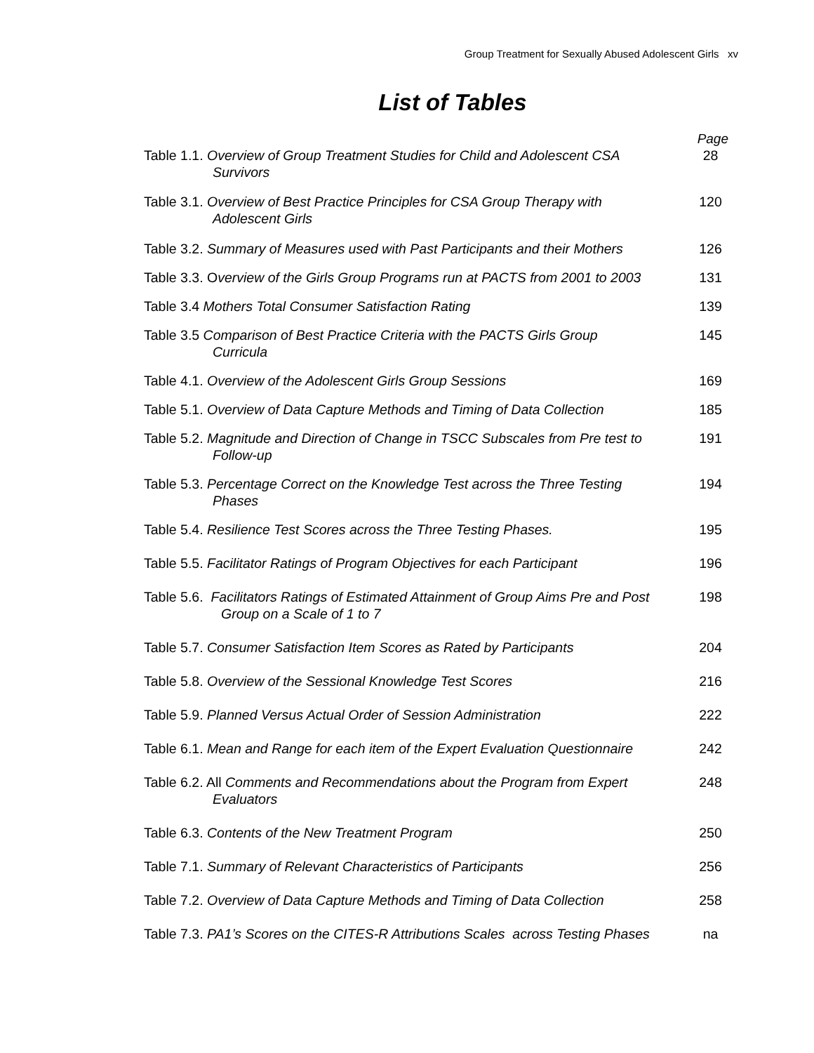Group Treatment for Sexually Abused Adolescent Girls xv
List of Tables
Page
Table 1.1. Overview of Group Treatment Studies for Child and Adolescent CSA
Survivors
28
Table 3.1. Overview of Best Practice Principles for CSA Group Therapy with
Adolescent Girls
120
Table 3.2. Summary of Measures used with Past Participants and their Mothers
126
Table 3.3. Overview of the Girls Group Programs run at PACTS from 2001 to 2003
131
Table 3.4 Mothers Total Consumer Satisfaction Rating 139
Table 3.5 Comparison of Best Practice Criteria with the PACTS Girls Group
Curricula
145
Table 4.1. Overview of the Adolescent Girls Group Sessions 169
Table 5.1. Overview of Data Capture Methods and Timing of Data Collection
185
Table 5.2. Magnitude and Direction of Change in TSCC Subscales from Pre test to
Follow-up
191
Table 5.3. Percentage Correct on the Knowledge Test across the Three Testing
Phases
194
Table 5.4. Resilience Test Scores across the Three Testing Phases. 195
Table 5.5. Facilitator Ratings of Program Objectives for each Participant
196
Table 5.6. Facilitators Ratings of Estimated Attainment of Group Aims Pre and Post
Group on a Scale of 1 to 7
198
Table 5.7. Consumer Satisfaction Item Scores as Rated by Participants
204
Table 5.8. Overview of the Sessional Knowledge Test Scores 216
Table 5.9. Planned Versus Actual Order of Session Administration 222
Table 6.1. Mean and Range for each item of the Expert Evaluation Questionnaire
242
Table 6.2. All Comments and Recommendations about the Program from Expert
Evaluators
248
Table 6.3. Contents of the New Treatment Program 250
Table 7.1. Summary of Relevant Characteristics of Participants 256
Table 7.2. Overview of Data Capture Methods and Timing of Data Collection
258
Table 7.3. PA1’s Scores on the CITES-R Attributions Scales across Testing Phases
na